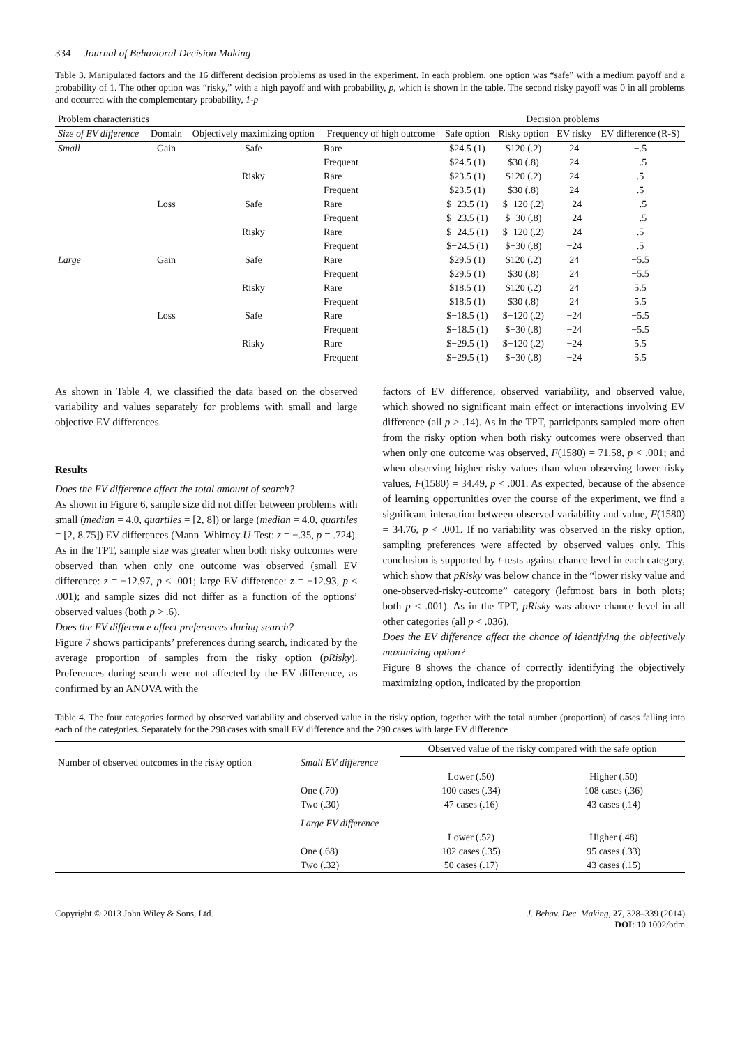334 Journal of Behavioral Decision Making
Table 3. Manipulated factors and the 16 different decision problems as used in the experiment. In each problem, one option was “safe” with a medium payoff and a probability of 1. The other option was “risky,” with a high payoff and with probability, p, which is shown in the table. The second risky payoff was 0 in all problems and occurred with the complementary probability, 1-p
| Problem characteristics | | | | Decision problems | | | |
| --- | --- | --- | --- | --- | --- | --- | --- |
| Size of EV difference | Domain | Objectively maximizing option | Frequency of high outcome | Safe option | Risky option | EV risky | EV difference (R-S) |
| Small | Gain | Safe | Rare | $24.5 (1) | $120 (.2) | 24 | −.5 |
| | | | Frequent | $24.5 (1) | $30 (.8) | 24 | −.5 |
| | | Risky | Rare | $23.5 (1) | $120 (.2) | 24 | .5 |
| | | | Frequent | $23.5 (1) | $30 (.8) | 24 | .5 |
| | Loss | Safe | Rare | $−23.5 (1) | $−120 (.2) | −24 | −.5 |
| | | | Frequent | $−23.5 (1) | $−30 (.8) | −24 | −.5 |
| | | Risky | Rare | $−24.5 (1) | $−120 (.2) | −24 | .5 |
| | | | Frequent | $−24.5 (1) | $−30 (.8) | −24 | .5 |
| Large | Gain | Safe | Rare | $29.5 (1) | $120 (.2) | 24 | −5.5 |
| | | | Frequent | $29.5 (1) | $30 (.8) | 24 | −5.5 |
| | | Risky | Rare | $18.5 (1) | $120 (.2) | 24 | 5.5 |
| | | | Frequent | $18.5 (1) | $30 (.8) | 24 | 5.5 |
| | Loss | Safe | Rare | $−18.5 (1) | $−120 (.2) | −24 | −5.5 |
| | | | Frequent | $−18.5 (1) | $−30 (.8) | −24 | −5.5 |
| | | Risky | Rare | $−29.5 (1) | $−120 (.2) | −24 | 5.5 |
| | | | Frequent | $−29.5 (1) | $−30 (.8) | −24 | 5.5 |
As shown in Table 4, we classified the data based on the observed variability and values separately for problems with small and large objective EV differences.
Results
Does the EV difference affect the total amount of search?
As shown in Figure 6, sample size did not differ between problems with small (median = 4.0, quartiles = [2, 8]) or large (median = 4.0, quartiles = [2, 8.75]) EV differences (Mann–Whitney U-Test: z = −.35, p = .724). As in the TPT, sample size was greater when both risky outcomes were observed than when only one outcome was observed (small EV difference: z = −12.97, p < .001; large EV difference: z = −12.93, p < .001); and sample sizes did not differ as a function of the options’ observed values (both p > .6).
Does the EV difference affect preferences during search?
Figure 7 shows participants’ preferences during search, indicated by the average proportion of samples from the risky option (pRisky). Preferences during search were not affected by the EV difference, as confirmed by an ANOVA with the
factors of EV difference, observed variability, and observed value, which showed no significant main effect or interactions involving EV difference (all p > .14). As in the TPT, participants sampled more often from the risky option when both risky outcomes were observed than when only one outcome was observed, F(1580) = 71.58, p < .001; and when observing higher risky values than when observing lower risky values, F(1580) = 34.49, p < .001. As expected, because of the absence of learning opportunities over the course of the experiment, we find a significant interaction between observed variability and value, F(1580) = 34.76, p < .001. If no variability was observed in the risky option, sampling preferences were affected by observed values only. This conclusion is supported by t-tests against chance level in each category, which show that pRisky was below chance in the “lower risky value and one-observed-risky-outcome” category (leftmost bars in both plots; both p < .001). As in the TPT, pRisky was above chance level in all other categories (all p < .036).
Does the EV difference affect the chance of identifying the objectively maximizing option?
Figure 8 shows the chance of correctly identifying the objectively maximizing option, indicated by the proportion
Table 4. The four categories formed by observed variability and observed value in the risky option, together with the total number (proportion) of cases falling into each of the categories. Separately for the 298 cases with small EV difference and the 290 cases with large EV difference
| | | Observed value of the risky compared with the safe option | |
| --- | --- | --- | --- |
| Number of observed outcomes in the risky option | Small EV difference | | |
| | | Lower (.50) | Higher (.50) |
| | One (.70) | 100 cases (.34) | 108 cases (.36) |
| | Two (.30) | 47 cases (.16) | 43 cases (.14) |
| | Large EV difference | | |
| | | Lower (.52) | Higher (.48) |
| | One (.68) | 102 cases (.35) | 95 cases (.33) |
| | Two (.32) | 50 cases (.17) | 43 cases (.15) |
Copyright © 2013 John Wiley & Sons, Ltd.
J. Behav. Dec. Making, 27, 328–339 (2014)
DOI: 10.1002/bdm